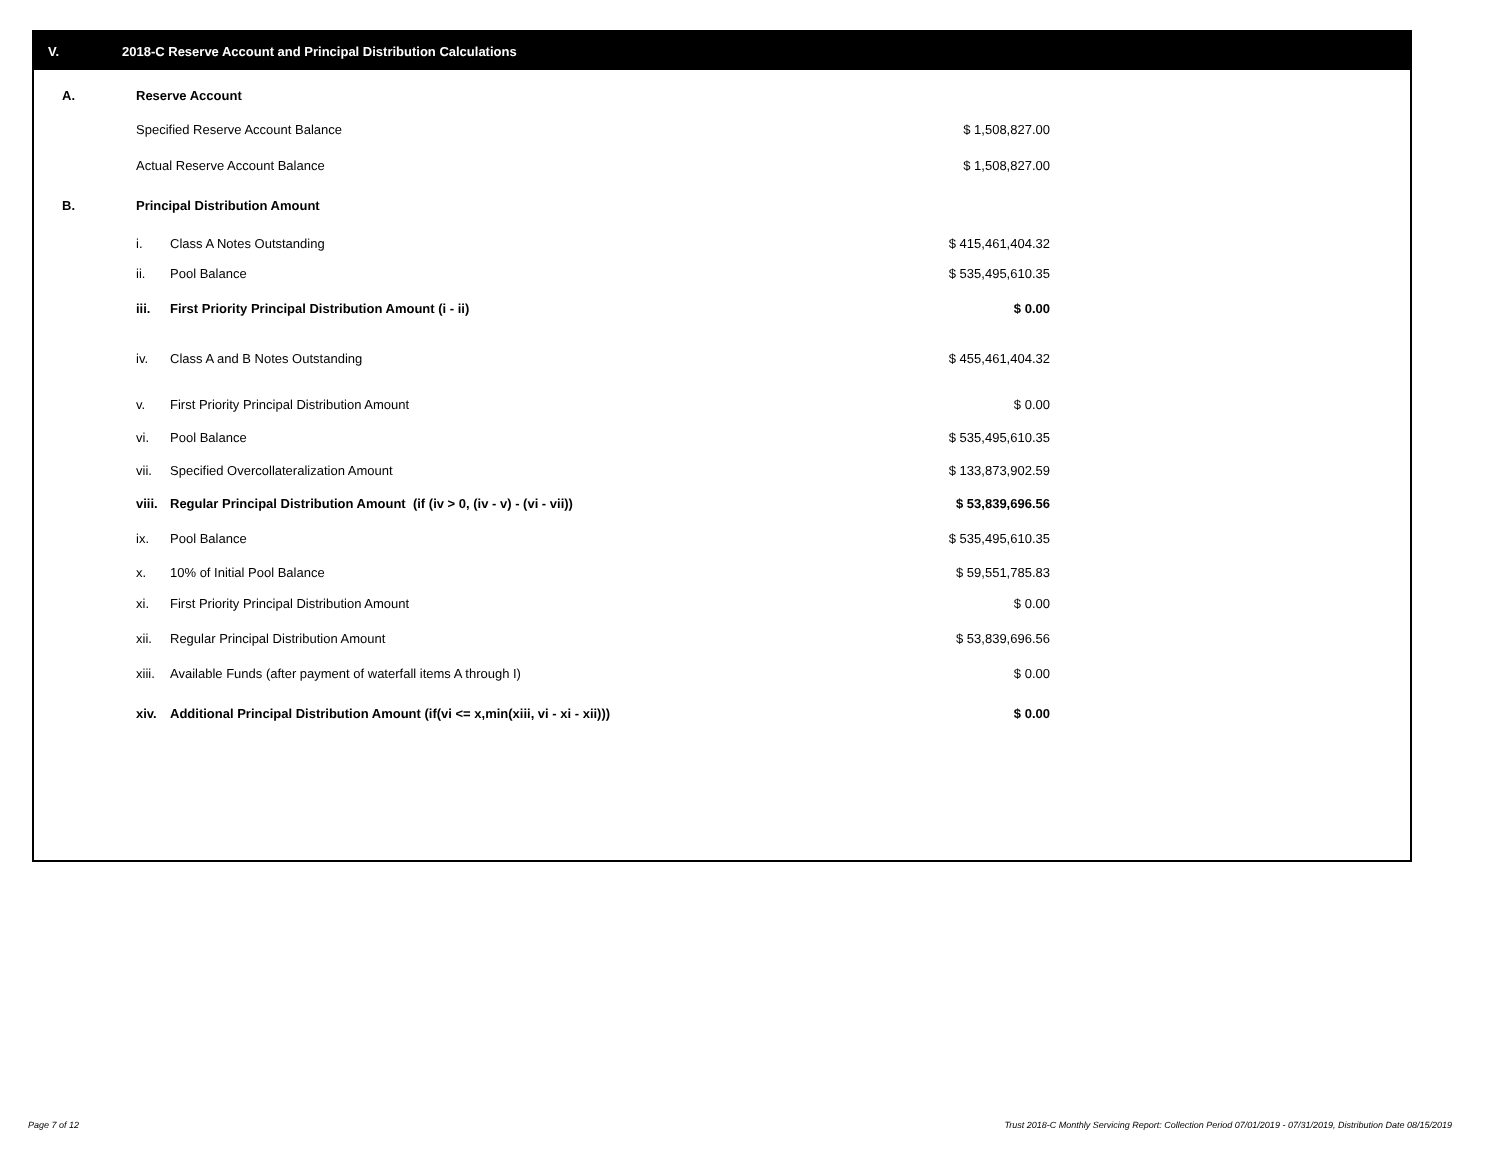V. 2018-C Reserve Account and Principal Distribution Calculations
| A. | Reserve Account | | |
| | Specified Reserve Account Balance | | $ 1,508,827.00 |
| | Actual Reserve Account Balance | | $ 1,508,827.00 |
| B. | Principal Distribution Amount | | |
| | i. | Class A Notes Outstanding | $ 415,461,404.32 |
| | ii. | Pool Balance | $ 535,495,610.35 |
| | iii. | First Priority Principal Distribution Amount (i - ii) | $ 0.00 |
| | iv. | Class A and B Notes Outstanding | $ 455,461,404.32 |
| | v. | First Priority Principal Distribution Amount | $ 0.00 |
| | vi. | Pool Balance | $ 535,495,610.35 |
| | vii. | Specified Overcollateralization Amount | $ 133,873,902.59 |
| | viii. | Regular Principal Distribution Amount (if (iv > 0, (iv - v) - (vi - vii)) | $ 53,839,696.56 |
| | ix. | Pool Balance | $ 535,495,610.35 |
| | x. | 10% of Initial Pool Balance | $ 59,551,785.83 |
| | xi. | First Priority Principal Distribution Amount | $ 0.00 |
| | xii. | Regular Principal Distribution Amount | $ 53,839,696.56 |
| | xiii. | Available Funds (after payment of waterfall items A through I) | $ 0.00 |
| | xiv. | Additional Principal Distribution Amount (if(vi <= x,min(xiii, vi - xi - xii))) | $ 0.00 |
Page 7 of 12
Trust 2018-C Monthly Servicing Report: Collection Period 07/01/2019 - 07/31/2019, Distribution Date 08/15/2019